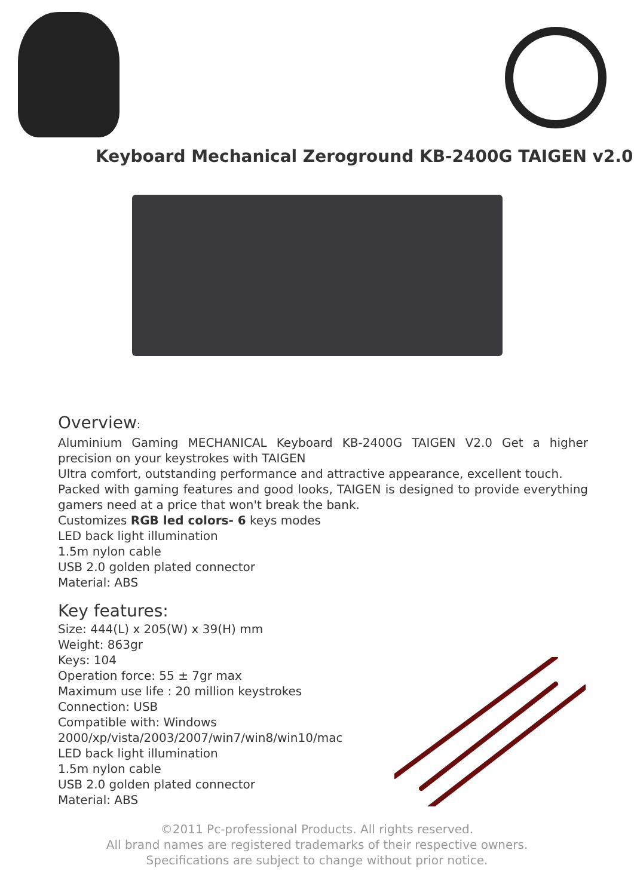Keyboard Mechanical Zeroground KB-2400G TAIGEN v2.0
Overview:
Aluminium Gaming MECHANICAL Keyboard KB-2400G TAIGEN V2.0 Get a higher precision on your keystrokes with TAIGEN
Ultra comfort, outstanding performance and attractive appearance, excellent touch.
Packed with gaming features and good looks, TAIGEN is designed to provide everything gamers need at a price that won't break the bank.
Customizes RGB led colors- 6 keys modes
LED back light illumination
1.5m nylon cable
USB 2.0 golden plated connector
Material: ABS
Key features:
Size: 444(L) x 205(W) x 39(H) mm
Weight: 863gr
Keys: 104
Operation force: 55 ± 7gr max
Maximum use life : 20 million keystrokes
Connection: USB
Compatible with: Windows
2000/xp/vista/2003/2007/win7/win8/win10/mac
LED back light illumination
1.5m nylon cable
USB 2.0 golden plated connector
Material: ABS
©2011 Pc-professional Products. All rights reserved.
All brand names are registered trademarks of their respective owners.
Specifications are subject to change without prior notice.